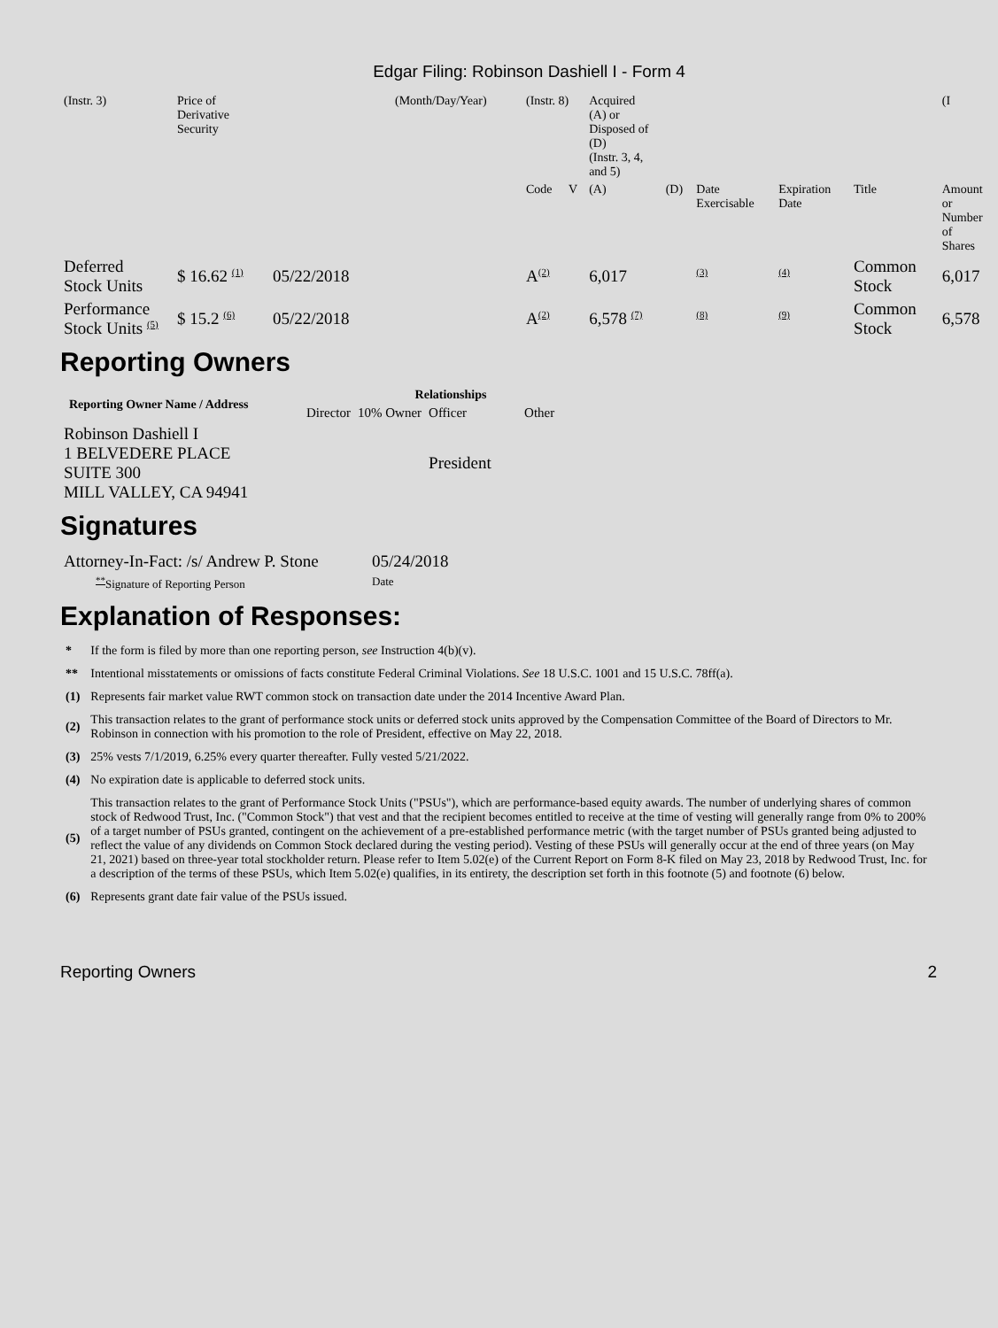Edgar Filing: Robinson Dashiell I - Form 4
| (Instr. 3) | Price of Derivative Security | | (Month/Day/Year) | (Instr. 8) | | Acquired (A) or Disposed of (D) (Instr. 3, 4, and 5) | | | | | (I |
| | | | | Code | V | (A) | (D) | Date Exercisable | Expiration Date | Title | Amount or Number of Shares |
| Deferred Stock Units | $ 16.62 <sup>(1)</sup> | 05/22/2018 | | A<sup>(2)</sup> | | 6,017 | | <sup>(3)</sup> | <sup>(4)</sup> | Common Stock | 6,017 |
| Performance Stock Units <sup>(5)</sup> | $ 15.2 <sup>(6)</sup> | 05/22/2018 | | A<sup>(2)</sup> | | 6,578 <sup>(7)</sup> | | <sup>(8)</sup> | <sup>(9)</sup> | Common Stock | 6,578 |
Reporting Owners
| Reporting Owner Name / Address | Relationships | | | |
| --- | --- | --- | --- | --- |
| | Director | 10% Owner | Officer | Other |
| Robinson Dashiell I 1 BELVEDERE PLACE SUITE 300 MILL VALLEY, CA 94941 | | | President | |
Signatures
| Attorney-In-Fact: /s/ Andrew P. Stone | 05/24/2018 |
| <sup>**</sup> Signature of Reporting Person | Date |
Explanation of Responses:
| * | If the form is filed by more than one reporting person, see Instruction 4(b)(v). |
| ** | Intentional misstatements or omissions of facts constitute Federal Criminal Violations. See 18 U.S.C. 1001 and 15 U.S.C. 78ff(a). |
| (1) | Represents fair market value RWT common stock on transaction date under the 2014 Incentive Award Plan. |
| (2) | This transaction relates to the grant of performance stock units or deferred stock units approved by the Compensation Committee of the Board of Directors to Mr. Robinson in connection with his promotion to the role of President, effective on May 22, 2018. |
| (3) | 25% vests 7/1/2019, 6.25% every quarter thereafter. Fully vested 5/21/2022. |
| (4) | No expiration date is applicable to deferred stock units. |
| (5) | This transaction relates to the grant of Performance Stock Units ("PSUs"), which are performance-based equity awards. The number of underlying shares of common stock of Redwood Trust, Inc. ("Common Stock") that vest and that the recipient becomes entitled to receive at the time of vesting will generally range from 0% to 200% of a target number of PSUs granted, contingent on the achievement of a pre-established performance metric (with the target number of PSUs granted being adjusted to reflect the value of any dividends on Common Stock declared during the vesting period). Vesting of these PSUs will generally occur at the end of three years (on May 21, 2021) based on three-year total stockholder return. Please refer to Item 5.02(e) of the Current Report on Form 8-K filed on May 23, 2018 by Redwood Trust, Inc. for a description of the terms of these PSUs, which Item 5.02(e) qualifies, in its entirety, the description set forth in this footnote (5) and footnote (6) below. |
| (6) | Represents grant date fair value of the PSUs issued. |
Reporting Owners 2